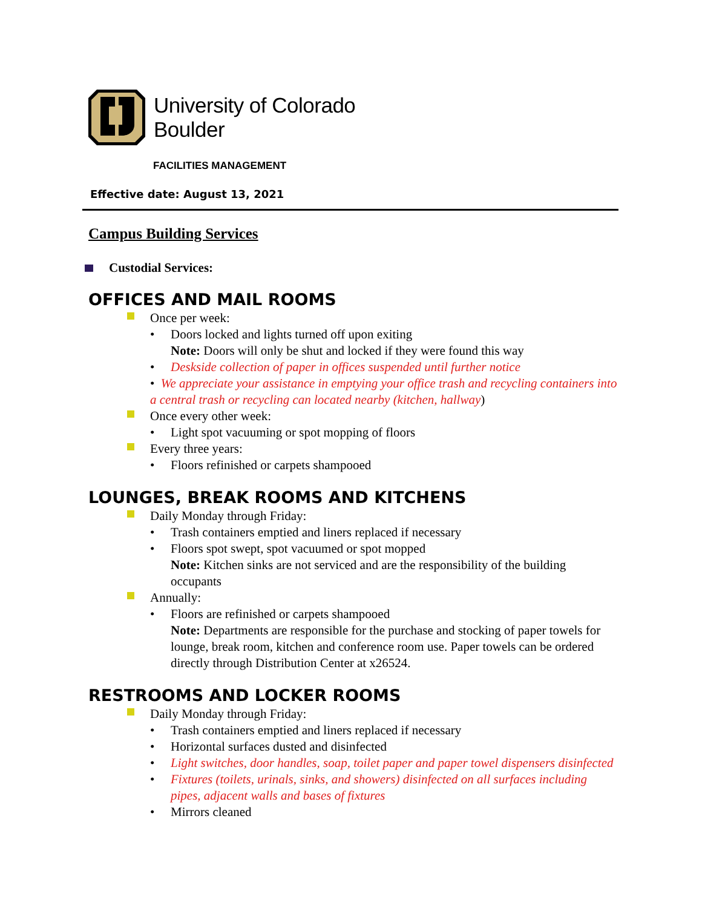University of Colorado
Boulder
FACILITIES MANAGEMENT
Effective date: August 13, 2021
Campus Building Services
Custodial Services:
OFFICES AND MAIL ROOMS
Once per week:
• Doors locked and lights turned off upon exiting
Note: Doors will only be shut and locked if they were found this way
• Deskside collection of paper in offices suspended until further notice
• We appreciate your assistance in emptying your office trash and recycling containers into a central trash or recycling can located nearby (kitchen, hallway)
Once every other week:
• Light spot vacuuming or spot mopping of floors
Every three years:
• Floors refinished or carpets shampooed
LOUNGES, BREAK ROOMS AND KITCHENS
Daily Monday through Friday:
• Trash containers emptied and liners replaced if necessary
• Floors spot swept, spot vacuumed or spot mopped
Note: Kitchen sinks are not serviced and are the responsibility of the building occupants
Annually:
• Floors are refinished or carpets shampooed
Note: Departments are responsible for the purchase and stocking of paper towels for lounge, break room, kitchen and conference room use. Paper towels can be ordered directly through Distribution Center at x26524.
RESTROOMS AND LOCKER ROOMS
Daily Monday through Friday:
• Trash containers emptied and liners replaced if necessary
• Horizontal surfaces dusted and disinfected
• Light switches, door handles, soap, toilet paper and paper towel dispensers disinfected
• Fixtures (toilets, urinals, sinks, and showers) disinfected on all surfaces including pipes, adjacent walls and bases of fixtures
• Mirrors cleaned